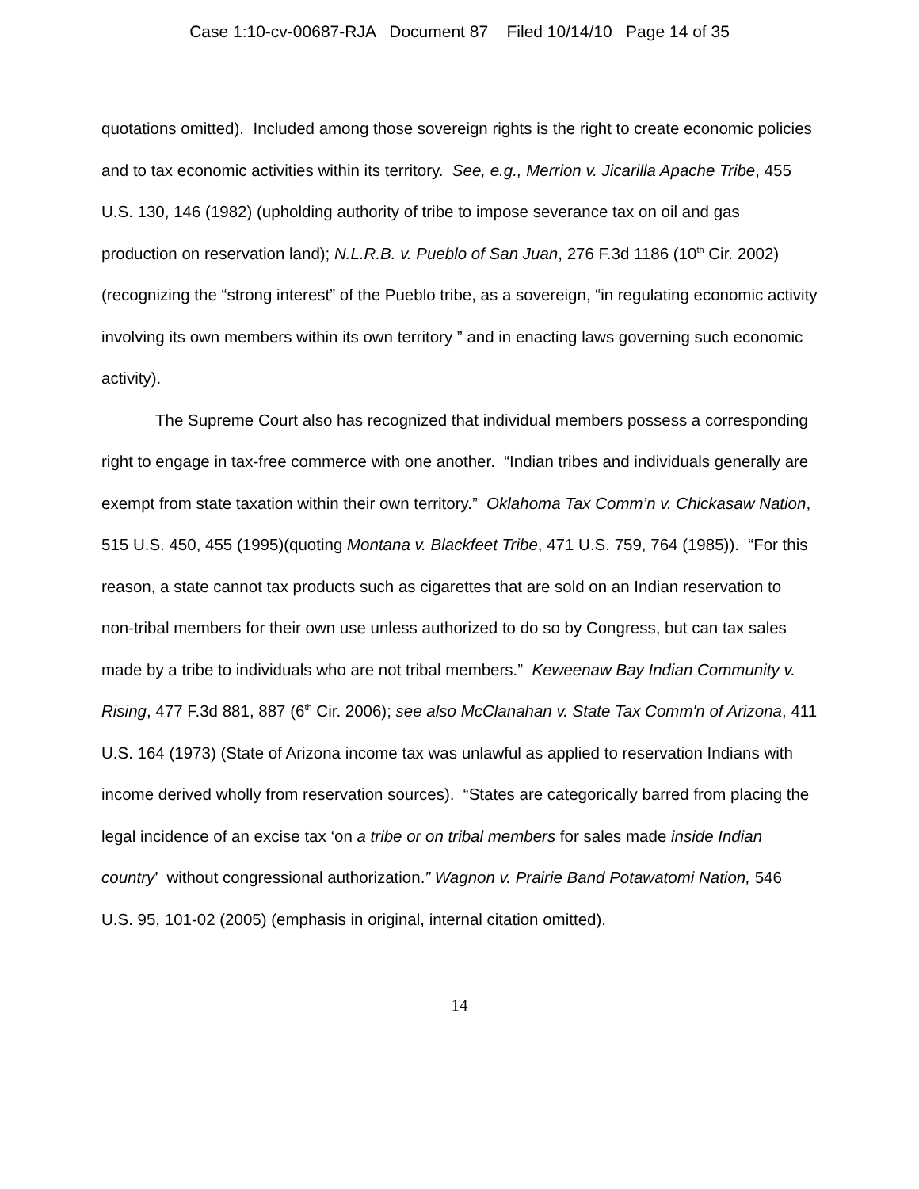Case 1:10-cv-00687-RJA Document 87 Filed 10/14/10 Page 14 of 35
quotations omitted). Included among those sovereign rights is the right to create economic policies and to tax economic activities within its territory. See, e.g., Merrion v. Jicarilla Apache Tribe, 455 U.S. 130, 146 (1982) (upholding authority of tribe to impose severance tax on oil and gas production on reservation land); N.L.R.B. v. Pueblo of San Juan, 276 F.3d 1186 (10<sup>th</sup> Cir. 2002)(recognizing the “strong interest” of the Pueblo tribe, as a sovereign, “in regulating economic activity involving its own members within its own territory ” and in enacting laws governing such economic activity).
The Supreme Court also has recognized that individual members possess a corresponding right to engage in tax-free commerce with one another. “Indian tribes and individuals generally are exempt from state taxation within their own territory.” Oklahoma Tax Comm’n v. Chickasaw Nation, 515 U.S. 450, 455 (1995)(quoting Montana v. Blackfeet Tribe, 471 U.S. 759, 764 (1985)). “For this reason, a state cannot tax products such as cigarettes that are sold on an Indian reservation to non-tribal members for their own use unless authorized to do so by Congress, but can tax sales made by a tribe to individuals who are not tribal members.” Keweenaw Bay Indian Community v. Rising, 477 F.3d 881, 887 (6<sup>th</sup> Cir. 2006); see also McClanahan v. State Tax Comm'n of Arizona, 411 U.S. 164 (1973) (State of Arizona income tax was unlawful as applied to reservation Indians with income derived wholly from reservation sources). “States are categorically barred from placing the legal incidence of an excise tax ‘on a tribe or on tribal members for sales made inside Indian country’ without congressional authorization.” Wagnon v. Prairie Band Potawatomi Nation, 546 U.S. 95, 101-02 (2005) (emphasis in original, internal citation omitted).
14